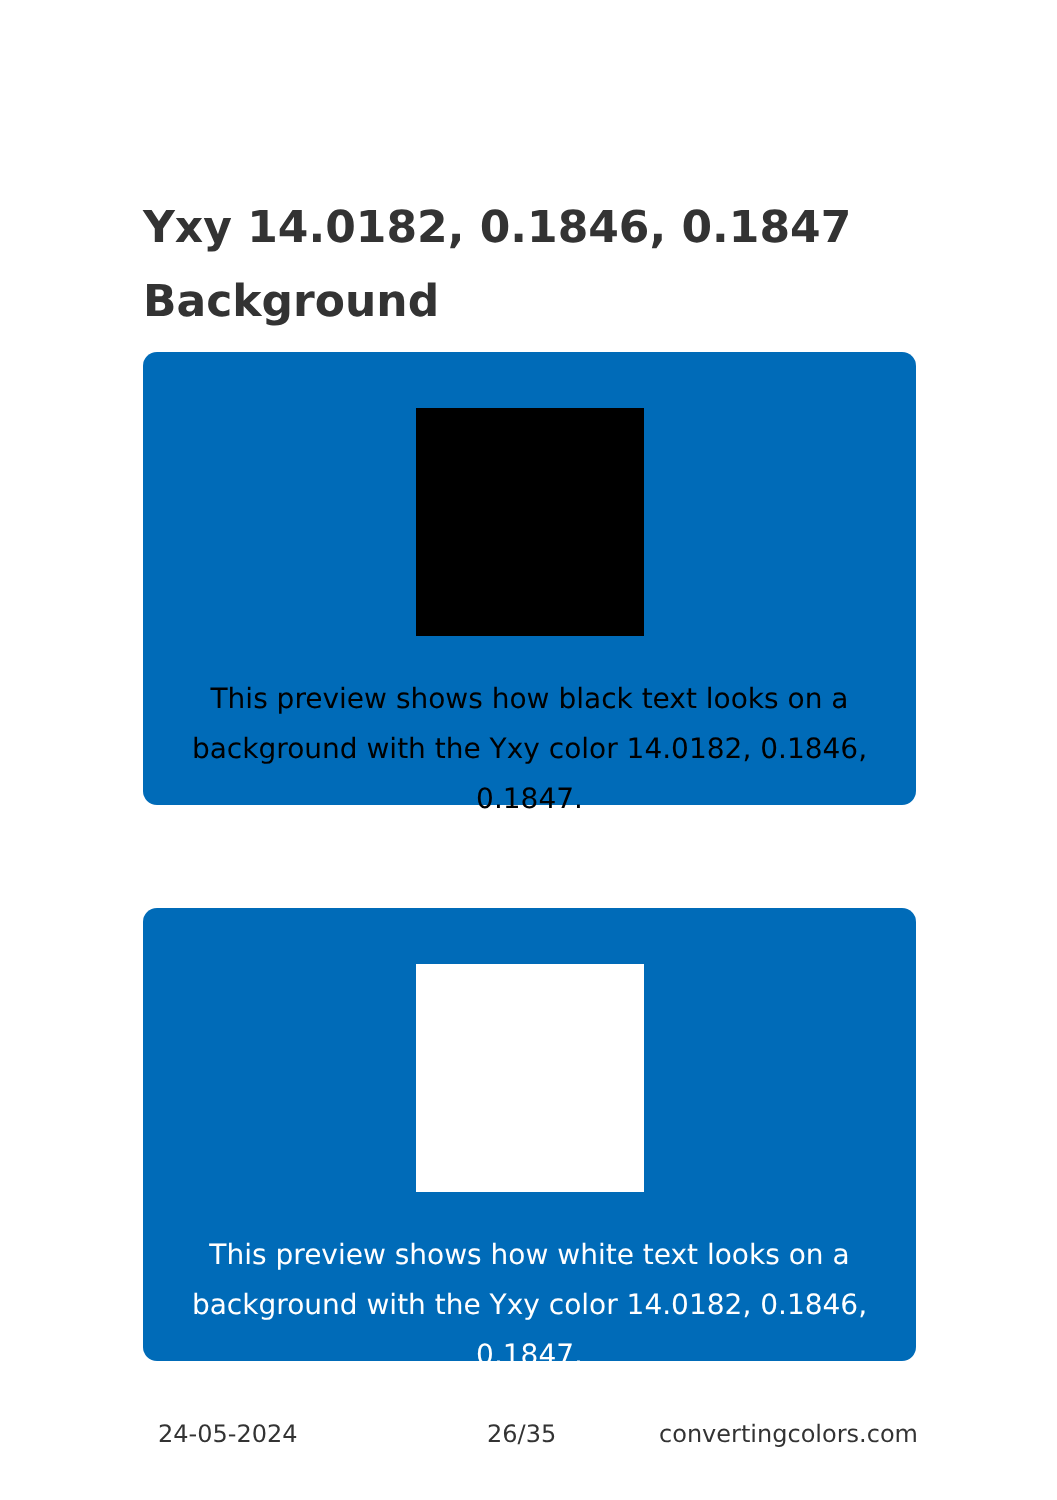Yxy 14.0182, 0.1846, 0.1847
Background
This preview shows how black text looks on a
background with the Yxy color 14.0182, 0.1846, 0.1847.
This preview shows how white text looks on a
background with the Yxy color 14.0182, 0.1846, 0.1847.
24-05-2024 26/35 convertingcolors.com